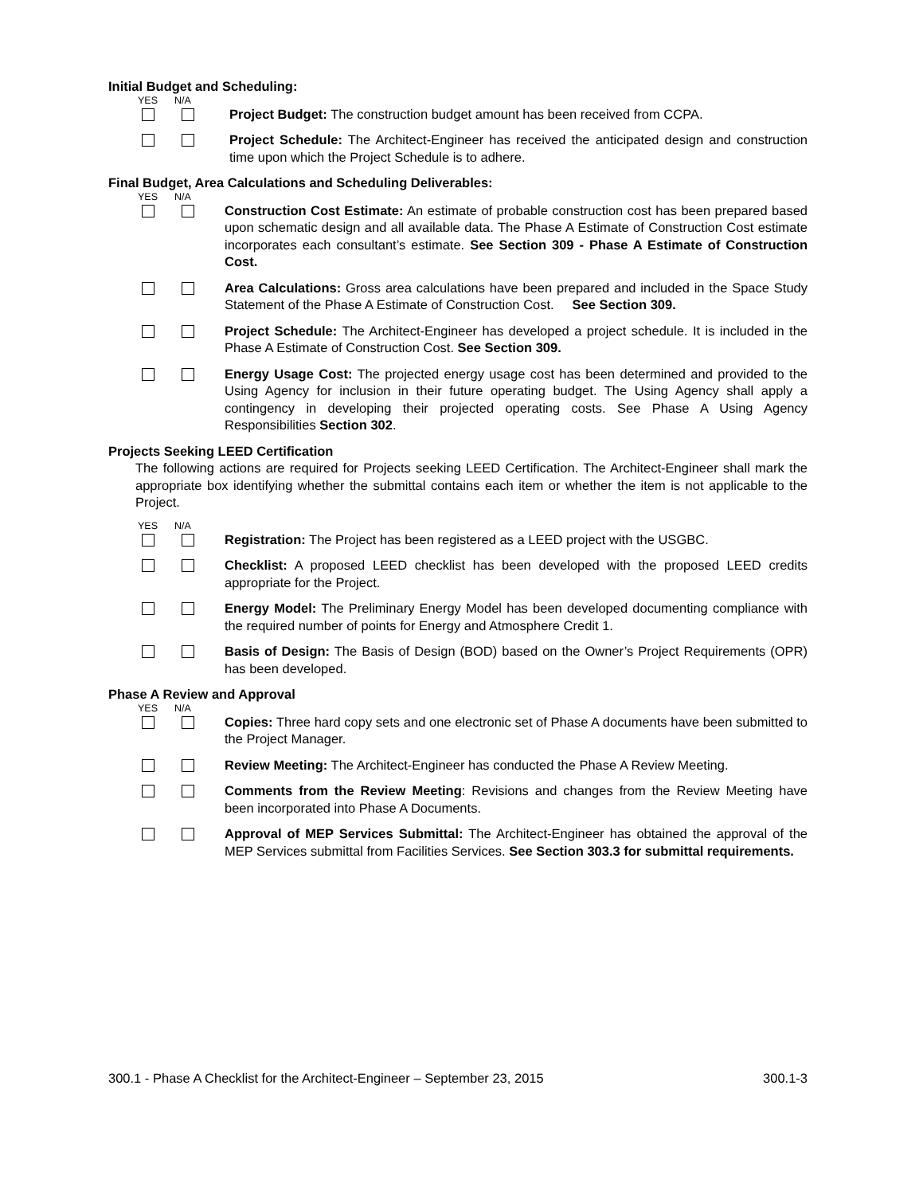Initial Budget and Scheduling:
YES N/A
Project Budget: The construction budget amount has been received from CCPA.
Project Schedule: The Architect-Engineer has received the anticipated design and construction time upon which the Project Schedule is to adhere.
Final Budget, Area Calculations and Scheduling Deliverables:
YES N/A
Construction Cost Estimate: An estimate of probable construction cost has been prepared based upon schematic design and all available data. The Phase A Estimate of Construction Cost estimate incorporates each consultant’s estimate. See Section 309 - Phase A Estimate of Construction Cost.
Area Calculations: Gross area calculations have been prepared and included in the Space Study Statement of the Phase A Estimate of Construction Cost. See Section 309.
Project Schedule: The Architect-Engineer has developed a project schedule. It is included in the Phase A Estimate of Construction Cost. See Section 309.
Energy Usage Cost: The projected energy usage cost has been determined and provided to the Using Agency for inclusion in their future operating budget. The Using Agency shall apply a contingency in developing their projected operating costs. See Phase A Using Agency Responsibilities Section 302.
Projects Seeking LEED Certification
The following actions are required for Projects seeking LEED Certification. The Architect-Engineer shall mark the appropriate box identifying whether the submittal contains each item or whether the item is not applicable to the Project.
YES N/A
Registration: The Project has been registered as a LEED project with the USGBC.
Checklist: A proposed LEED checklist has been developed with the proposed LEED credits appropriate for the Project.
Energy Model: The Preliminary Energy Model has been developed documenting compliance with the required number of points for Energy and Atmosphere Credit 1.
Basis of Design: The Basis of Design (BOD) based on the Owner’s Project Requirements (OPR) has been developed.
Phase A Review and Approval
YES N/A
Copies: Three hard copy sets and one electronic set of Phase A documents have been submitted to the Project Manager.
Review Meeting: The Architect-Engineer has conducted the Phase A Review Meeting.
Comments from the Review Meeting: Revisions and changes from the Review Meeting have been incorporated into Phase A Documents.
Approval of MEP Services Submittal: The Architect-Engineer has obtained the approval of the MEP Services submittal from Facilities Services. See Section 303.3 for submittal requirements.
300.1 - Phase A Checklist for the Architect-Engineer – September 23, 2015 300.1-3